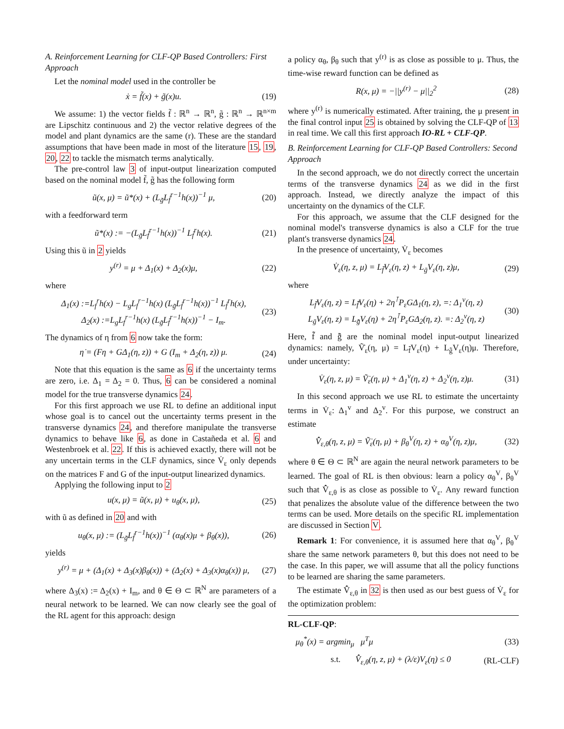A. Reinforcement Learning for CLF-QP Based Controllers: First Approach
Let the nominal model used in the controller be
ẋ = f̃(x) + g̃(x)u. (19)
We assume: 1) the vector fields f̃ : ℝ<sup>n</sup> → ℝ<sup>n</sup>, g̃ : ℝ<sup>n</sup> → ℝ<sup>n×m</sup> are Lipschitz continuous and 2) the vector relative degrees of the model and plant dynamics are the same (r). These are the standard assumptions that have been made in most of the literature 15, 19, 20, 22 to tackle the mismatch terms analytically.
The pre-control law 3 of input-output linearization computed based on the nominal model f̃, g̃ has the following form
ũ(x, μ) = ũ*(x) + (L<sub>g̃</sub>L<sub>f̃</sub><sup>r−1</sup>h(x))<sup>−1</sup> μ, (20)
with a feedforward term
ũ*(x) := −(L<sub>g̃</sub>L<sub>f̃</sub><sup>r−1</sup>h(x))<sup>−1</sup> L<sub>f̃</sub><sup>r</sup>h(x). (21)
Using this ũ in 2 yields
y<sup>(r)</sup> = μ + Δ<sub>1</sub>(x) + Δ<sub>2</sub>(x)μ, (22)
where
Δ<sub>1</sub>(x) :=L<sub>f</sub><sup>r</sup>h(x) − L<sub>g</sub>L<sub>f</sub><sup>r−1</sup>h(x) (L<sub>g̃</sub>L<sub>f̃</sub><sup>r−1</sup>h(x))<sup>−1</sup> L<sub>f̃</sub><sup>r</sup>h(x),
Δ<sub>2</sub>(x) :=L<sub>g</sub>L<sub>f</sub><sup>r−1</sup>h(x) (L<sub>g̃</sub>L<sub>f̃</sub><sup>r−1</sup>h(x))<sup>−1</sup> − I<sub>m</sub>. (23)
The dynamics of η from 6 now take the form:
η̇ = (Fη + GΔ<sub>1</sub>(η, z)) + G (I<sub>m</sub> + Δ<sub>2</sub>(η, z)) μ. (24)
Note that this equation is the same as 6 if the uncertainty terms are zero, i.e. Δ<sub>1</sub> = Δ<sub>2</sub> = 0. Thus, 6 can be considered a nominal model for the true transverse dynamics 24.
For this first approach we use RL to define an additional input whose goal is to cancel out the uncertainty terms present in the transverse dynamics 24, and therefore manipulate the transverse dynamics to behave like 6, as done in Castañeda et al. 6 and Westenbroek et al. 22. If this is achieved exactly, there will not be any uncertain terms in the CLF dynamics, since V̇<sub>ε</sub> only depends on the matrices F and G of the input-output linearized dynamics.
Applying the following input to 2
u(x, μ) = ũ(x, μ) + u<sub>θ</sub>(x, μ), (25)
with ũ as defined in 20 and with
u<sub>θ</sub>(x, μ) := (L<sub>g̃</sub>L<sub>f̃</sub><sup>r−1</sup>h(x))<sup>−1</sup> (α<sub>θ</sub>(x)μ + β<sub>θ</sub>(x)), (26)
yields
y<sup>(r)</sup> = μ + (Δ<sub>1</sub>(x) + Δ<sub>3</sub>(x)β<sub>θ</sub>(x)) + (Δ<sub>2</sub>(x) + Δ<sub>3</sub>(x)α<sub>θ</sub>(x)) μ, (27)
where Δ<sub>3</sub>(x) := Δ<sub>2</sub>(x) + I<sub>m</sub>, and θ ∈ Θ ⊂ ℝ<sup>N</sup> are parameters of a neural network to be learned. We can now clearly see the goal of the RL agent for this approach: design
a policy α<sub>θ</sub>, β<sub>θ</sub> such that y<sup>(r)</sup> is as close as possible to μ. Thus, the time-wise reward function can be defined as
R(x, μ) = −||y<sup>(r)</sup> − μ||<sub>2</sub><sup>2</sup> (28)
where y<sup>(r)</sup> is numerically estimated. After training, the μ present in the final control input 25 is obtained by solving the CLF-QP of 13 in real time. We call this first approach IO-RL + CLF-QP.
B. Reinforcement Learning for CLF-QP Based Controllers: Second Approach
In the second approach, we do not directly correct the uncertain terms of the transverse dynamics 24 as we did in the first approach. Instead, we directly analyze the impact of this uncertainty on the dynamics of the CLF.
For this approach, we assume that the CLF designed for the nominal model's transverse dynamics is also a CLF for the true plant's transverse dynamics 24.
In the presence of uncertainty, V̇<sub>ε</sub> becomes
V̇<sub>ε</sub>(η, z, μ) = L<sub>f̄</sub>V<sub>ε</sub>(η, z) + L<sub>ḡ</sub>V<sub>ε</sub>(η, z)μ, (29)
where
L<sub>f̄</sub>V<sub>ε</sub>(η, z) = L<sub>f̃̄</sub>V<sub>ε</sub>(η) + 2η<sup>⊺</sup>P<sub>ε</sub>GΔ<sub>1</sub>(η, z), =: Δ<sub>1</sub><sup>v</sup>(η, z)
L<sub>ḡ</sub>V<sub>ε</sub>(η, z) = L<sub>g̃̄</sub>V<sub>ε</sub>(η) + 2η<sup>⊺</sup>P<sub>ε</sub>GΔ<sub>2</sub>(η, z). =: Δ<sub>2</sub><sup>v</sup>(η, z) (30)
Here, f̃̄ and g̃̄ are the nominal model input-output linearized dynamics: namely, Ṽ̇<sub>ε</sub>(η, μ) = L<sub>f̃̄</sub>V<sub>ε</sub>(η) + L<sub>g̃̄</sub>V<sub>ε</sub>(η)μ. Therefore, under uncertainty:
V̇<sub>ε</sub>(η, z, μ) = Ṽ̇<sub>ε</sub>(η, μ) + Δ<sub>1</sub><sup>v</sup>(η, z) + Δ<sub>2</sub><sup>v</sup>(η, z)μ. (31)
In this second approach we use RL to estimate the uncertainty terms in V̇<sub>ε</sub>: Δ<sub>1</sub><sup>v</sup> and Δ<sub>2</sub><sup>v</sup>. For this purpose, we construct an estimate
V̂̇<sub>ε,θ</sub>(η, z, μ) = Ṽ̇<sub>ε</sub>(η, μ) + β<sub>θ</sub><sup>V</sup>(η, z) + α<sub>θ</sub><sup>V</sup>(η, z)μ, (32)
where θ ∈ Θ ⊂ ℝ<sup>N</sup> are again the neural network parameters to be learned. The goal of RL is then obvious: learn a policy α<sub>θ</sub><sup>V</sup>, β<sub>θ</sub><sup>V</sup> such that V̂̇<sub>ε,θ</sub> is as close as possible to V̇<sub>ε</sub>. Any reward function that penalizes the absolute value of the difference between the two terms can be used. More details on the specific RL implementation are discussed in Section V.
Remark 1: For convenience, it is assumed here that α<sub>θ</sub><sup>V</sup>, β<sub>θ</sub><sup>V</sup> share the same network parameters θ, but this does not need to be the case. In this paper, we will assume that all the policy functions to be learned are sharing the same parameters.
The estimate V̂̇<sub>ε,θ</sub> in 32 is then used as our best guess of V̇<sub>ε</sub> for the optimization problem:
RL-CLF-QP:
μ<sub>θ</sub><sup>*</sup>(x) = argmin<sub>μ</sub> μ<sup>T</sup>μ (33)
s.t. V̂̇<sub>ε,θ</sub>(η, z, μ) + (λ/ε)V<sub>ε</sub>(η) ≤ 0 (RL-CLF)